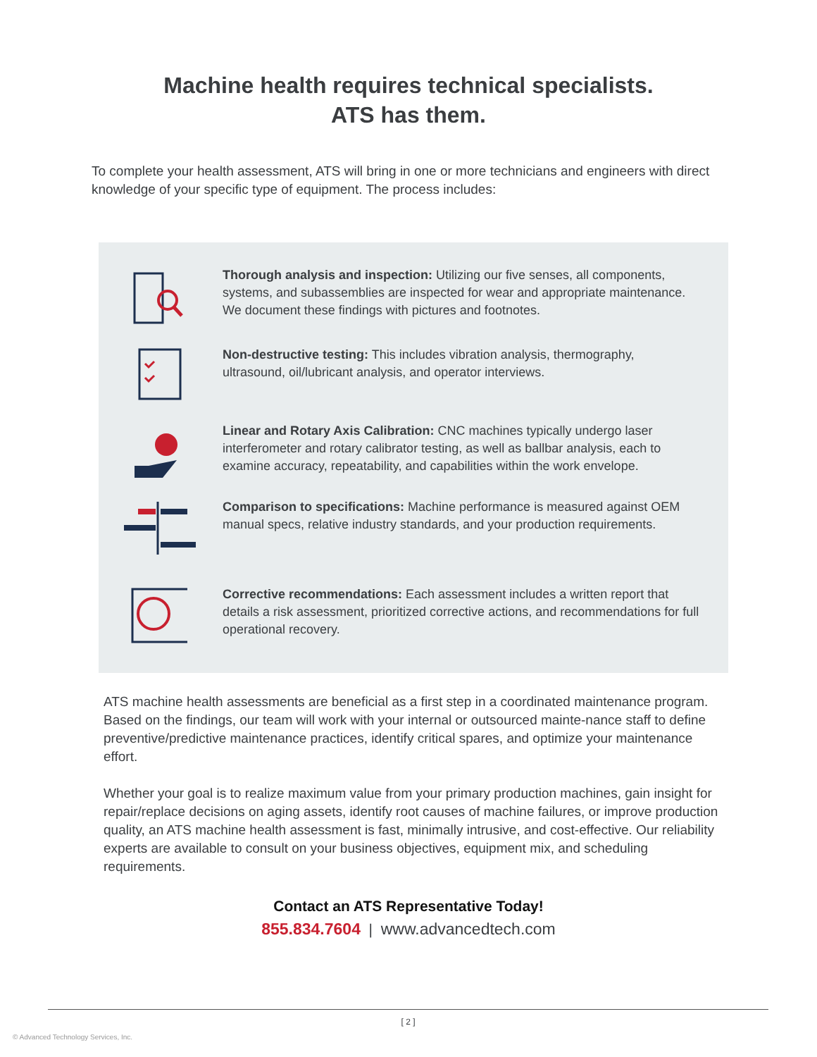Machine health requires technical specialists.
ATS has them.
To complete your health assessment, ATS will bring in one or more technicians and engineers with direct knowledge of your specific type of equipment. The process includes:
Thorough analysis and inspection: Utilizing our five senses, all components, systems, and subassemblies are inspected for wear and appropriate maintenance. We document these findings with pictures and footnotes.
Non-destructive testing: This includes vibration analysis, thermography, ultrasound, oil/lubricant analysis, and operator interviews.
Linear and Rotary Axis Calibration: CNC machines typically undergo laser interferometer and rotary calibrator testing, as well as ballbar analysis, each to examine accuracy, repeatability, and capabilities within the work envelope.
Comparison to specifications: Machine performance is measured against OEM manual specs, relative industry standards, and your production requirements.
Corrective recommendations: Each assessment includes a written report that details a risk assessment, prioritized corrective actions, and recommendations for full operational recovery.
ATS machine health assessments are beneficial as a first step in a coordinated maintenance program. Based on the findings, our team will work with your internal or outsourced mainte-nance staff to define preventive/predictive maintenance practices, identify critical spares, and optimize your maintenance effort.
Whether your goal is to realize maximum value from your primary production machines, gain insight for repair/replace decisions on aging assets, identify root causes of machine failures, or improve production quality, an ATS machine health assessment is fast, minimally intrusive, and cost-effective. Our reliability experts are available to consult on your business objectives, equipment mix, and scheduling requirements.
Contact an ATS Representative Today!
855.834.7604 | www.advancedtech.com
[ 2 ]
© Advanced Technology Services, Inc.